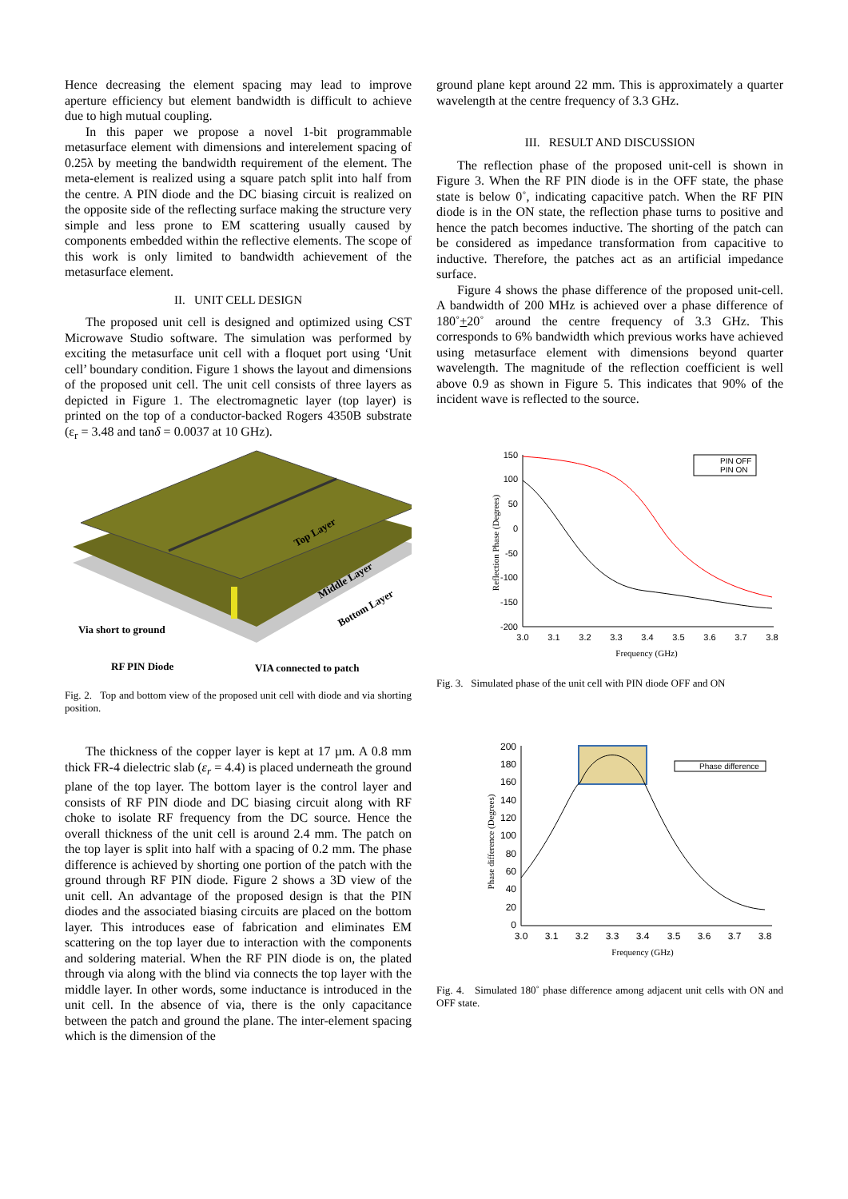Hence decreasing the element spacing may lead to improve aperture efficiency but element bandwidth is difficult to achieve due to high mutual coupling.
In this paper we propose a novel 1-bit programmable metasurface element with dimensions and interelement spacing of 0.25λ by meeting the bandwidth requirement of the element. The meta-element is realized using a square patch split into half from the centre. A PIN diode and the DC biasing circuit is realized on the opposite side of the reflecting surface making the structure very simple and less prone to EM scattering usually caused by components embedded within the reflective elements. The scope of this work is only limited to bandwidth achievement of the metasurface element.
II. UNIT CELL DESIGN
The proposed unit cell is designed and optimized using CST Microwave Studio software. The simulation was performed by exciting the metasurface unit cell with a floquet port using ‘Unit cell’ boundary condition. Figure 1 shows the layout and dimensions of the proposed unit cell. The unit cell consists of three layers as depicted in Figure 1. The electromagnetic layer (top layer) is printed on the top of a conductor-backed Rogers 4350B substrate (ε<sub>r</sub> = 3.48 and tanδ = 0.0037 at 10 GHz).
Top Layer
Middle Layer
Bottom Layer
Via short to ground
RF PIN Diode
VIA connected to patch
Fig. 2. Top and bottom view of the proposed unit cell with diode and via shorting position.
The thickness of the copper layer is kept at 17 µm. A 0.8 mm thick FR-4 dielectric slab (ε<sub>r</sub> = 4.4) is placed underneath the ground plane of the top layer. The bottom layer is the control layer and consists of RF PIN diode and DC biasing circuit along with RF choke to isolate RF frequency from the DC source. Hence the overall thickness of the unit cell is around 2.4 mm. The patch on the top layer is split into half with a spacing of 0.2 mm. The phase difference is achieved by shorting one portion of the patch with the ground through RF PIN diode. Figure 2 shows a 3D view of the unit cell. An advantage of the proposed design is that the PIN diodes and the associated biasing circuits are placed on the bottom layer. This introduces ease of fabrication and eliminates EM scattering on the top layer due to interaction with the components and soldering material. When the RF PIN diode is on, the plated through via along with the blind via connects the top layer with the middle layer. In other words, some inductance is introduced in the unit cell. In the absence of via, there is the only capacitance between the patch and ground the plane. The inter-element spacing which is the dimension of the
ground plane kept around 22 mm. This is approximately a quarter wavelength at the centre frequency of 3.3 GHz.
III. RESULT AND DISCUSSION
The reflection phase of the proposed unit-cell is shown in Figure 3. When the RF PIN diode is in the OFF state, the phase state is below 0˚, indicating capacitive patch. When the RF PIN diode is in the ON state, the reflection phase turns to positive and hence the patch becomes inductive. The shorting of the patch can be considered as impedance transformation from capacitive to inductive. Therefore, the patches act as an artificial impedance surface.
Figure 4 shows the phase difference of the proposed unit-cell. A bandwidth of 200 MHz is achieved over a phase difference of 180˚+20˚ around the centre frequency of 3.3 GHz. This corresponds to 6% bandwidth which previous works have achieved using metasurface element with dimensions beyond quarter wavelength. The magnitude of the reflection coefficient is well above 0.9 as shown in Figure 5. This indicates that 90% of the incident wave is reflected to the source.
150
100
50
0
-50
-100
-150
-200
3.0
3.1
3.2
3.3
3.4
3.5
3.6
3.7
3.8
Frequency (GHz)
Reflection Phase (Degrees)
PIN OFF
PIN ON
Fig. 3. Simulated phase of the unit cell with PIN diode OFF and ON
200
180
160
140
120
100
80
60
40
20
0
3.0
3.1
3.2
3.3
3.4
3.5
3.6
3.7
3.8
Frequency (GHz)
Phase difference (Degrees)
Phase difference
Fig. 4. Simulated 180˚ phase difference among adjacent unit cells with ON and OFF state.